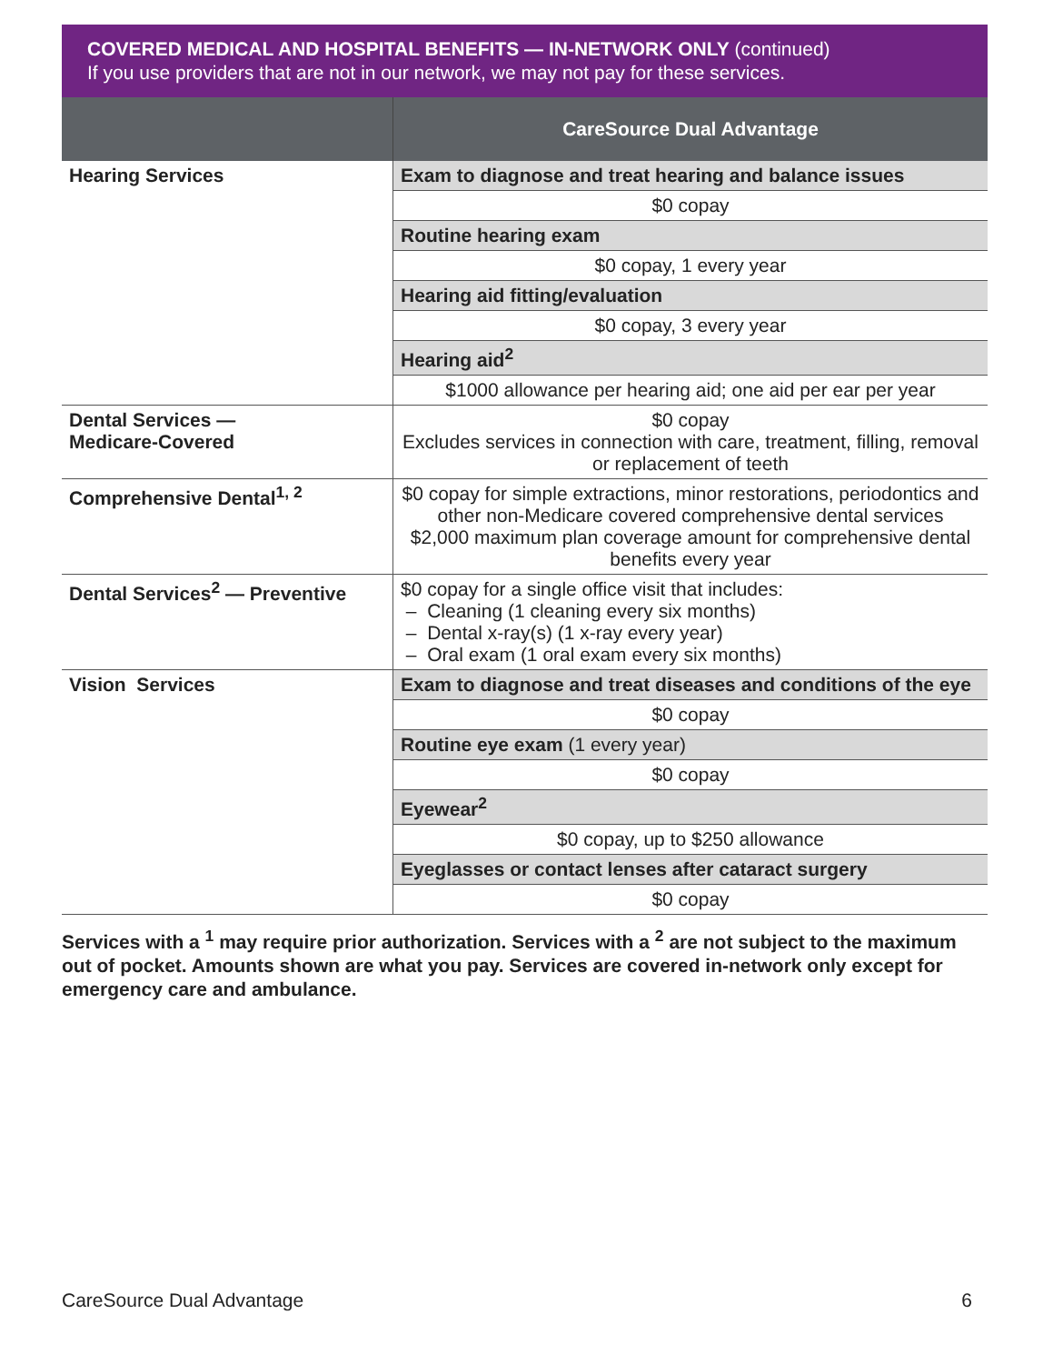COVERED MEDICAL AND HOSPITAL BENEFITS — IN-NETWORK ONLY (continued)
If you use providers that are not in our network, we may not pay for these services.
| | CareSource Dual Advantage |
| --- | --- |
| Hearing Services | Exam to diagnose and treat hearing and balance issues |
| | $0 copay |
| | Routine hearing exam |
| | $0 copay, 1 every year |
| | Hearing aid fitting/evaluation |
| | $0 copay, 3 every year |
| | Hearing aid<sup>2</sup> |
| | $1000 allowance per hearing aid; one aid per ear per year |
| Dental Services — Medicare-Covered | $0 copay Excludes services in connection with care, treatment, filling, removal or replacement of teeth |
| Comprehensive Dental<sup>1, 2</sup> | $0 copay for simple extractions, minor restorations, periodontics and other non-Medicare covered comprehensive dental services $2,000 maximum plan coverage amount for comprehensive dental benefits every year |
| Dental Services<sup>2</sup> — Preventive | $0 copay for a single office visit that includes: – Cleaning (1 cleaning every six months) – Dental x-ray(s) (1 x-ray every year) – Oral exam (1 oral exam every six months) |
| Vision Services | Exam to diagnose and treat diseases and conditions of the eye |
| | $0 copay |
| | Routine eye exam (1 every year) |
| | $0 copay |
| | Eyewear<sup>2</sup> |
| | $0 copay, up to $250 allowance |
| | Eyeglasses or contact lenses after cataract surgery |
| | $0 copay |
Services with a <sup>1</sup> may require prior authorization. Services with a <sup>2</sup> are not subject to the maximum out of pocket. Amounts shown are what you pay. Services are covered in-network only except for emergency care and ambulance.
CareSource Dual Advantage 6